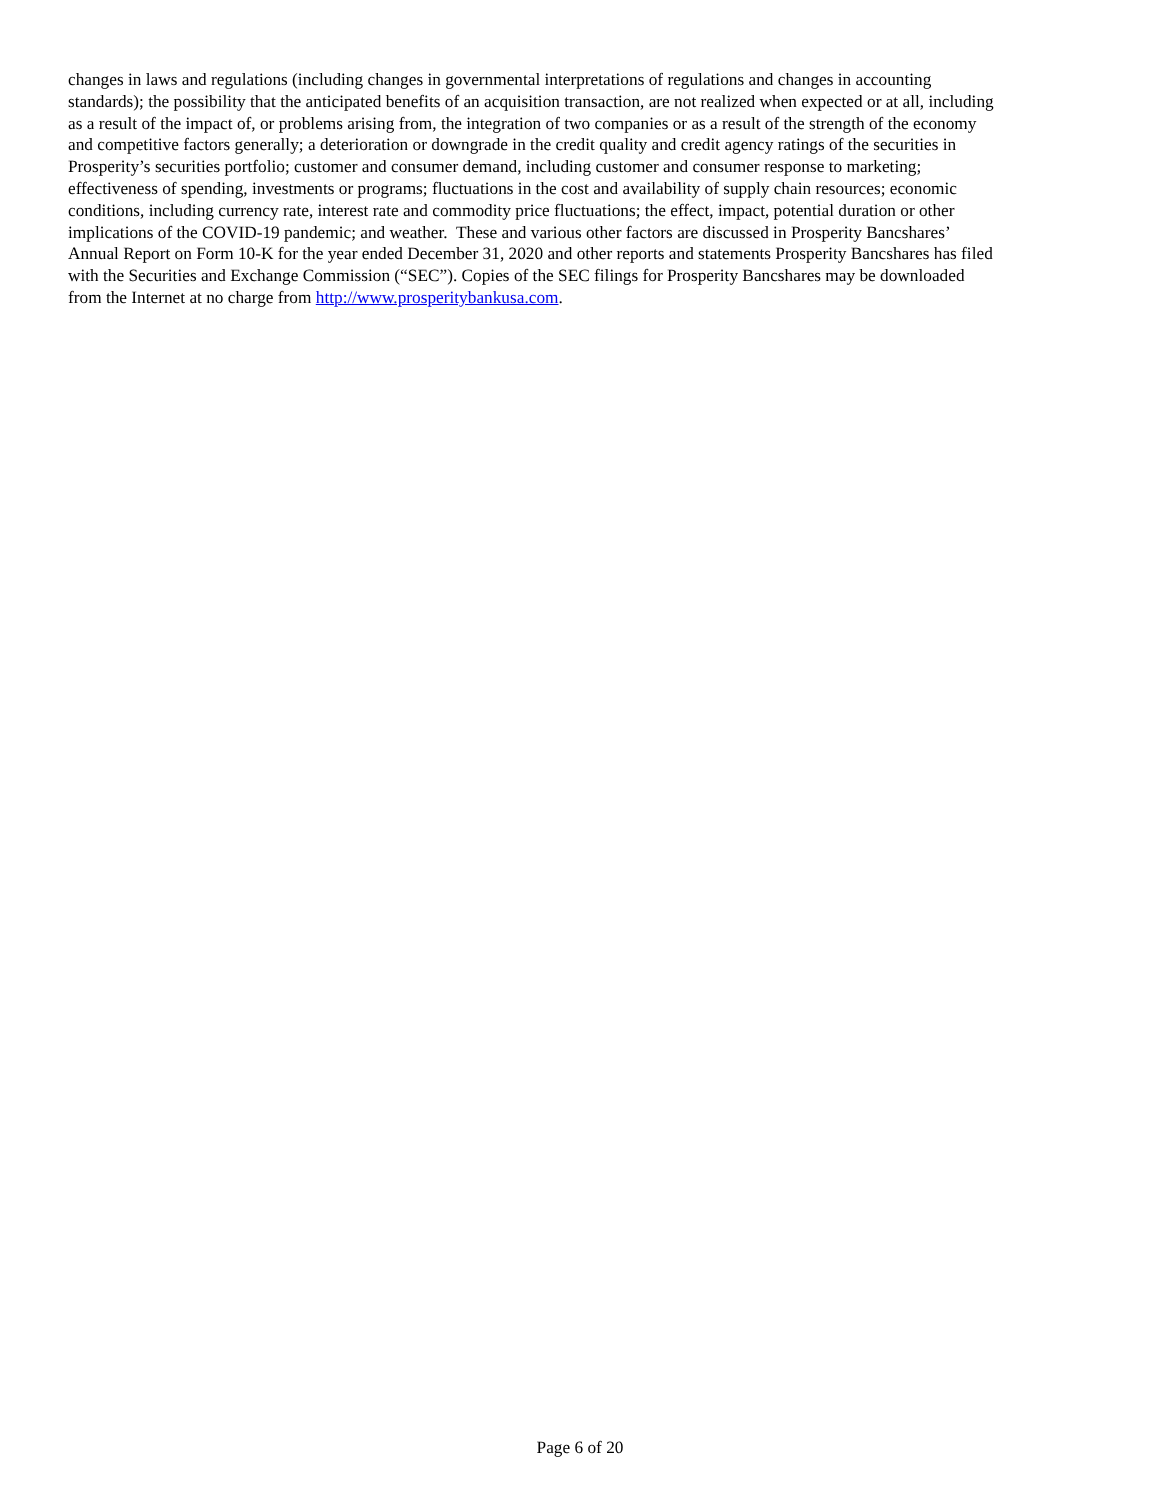changes in laws and regulations (including changes in governmental interpretations of regulations and changes in accounting
standards); the possibility that the anticipated benefits of an acquisition transaction, are not realized when expected or at all, including
as a result of the impact of, or problems arising from, the integration of two companies or as a result of the strength of the economy
and competitive factors generally; a deterioration or downgrade in the credit quality and credit agency ratings of the securities in
Prosperity’s securities portfolio; customer and consumer demand, including customer and consumer response to marketing;
effectiveness of spending, investments or programs; fluctuations in the cost and availability of supply chain resources; economic
conditions, including currency rate, interest rate and commodity price fluctuations; the effect, impact, potential duration or other
implications of the COVID-19 pandemic; and weather. These and various other factors are discussed in Prosperity Bancshares’
Annual Report on Form 10-K for the year ended December 31, 2020 and other reports and statements Prosperity Bancshares has filed
with the Securities and Exchange Commission (“SEC”). Copies of the SEC filings for Prosperity Bancshares may be downloaded
from the Internet at no charge from http://www.prosperitybankusa.com.
Page 6 of 20